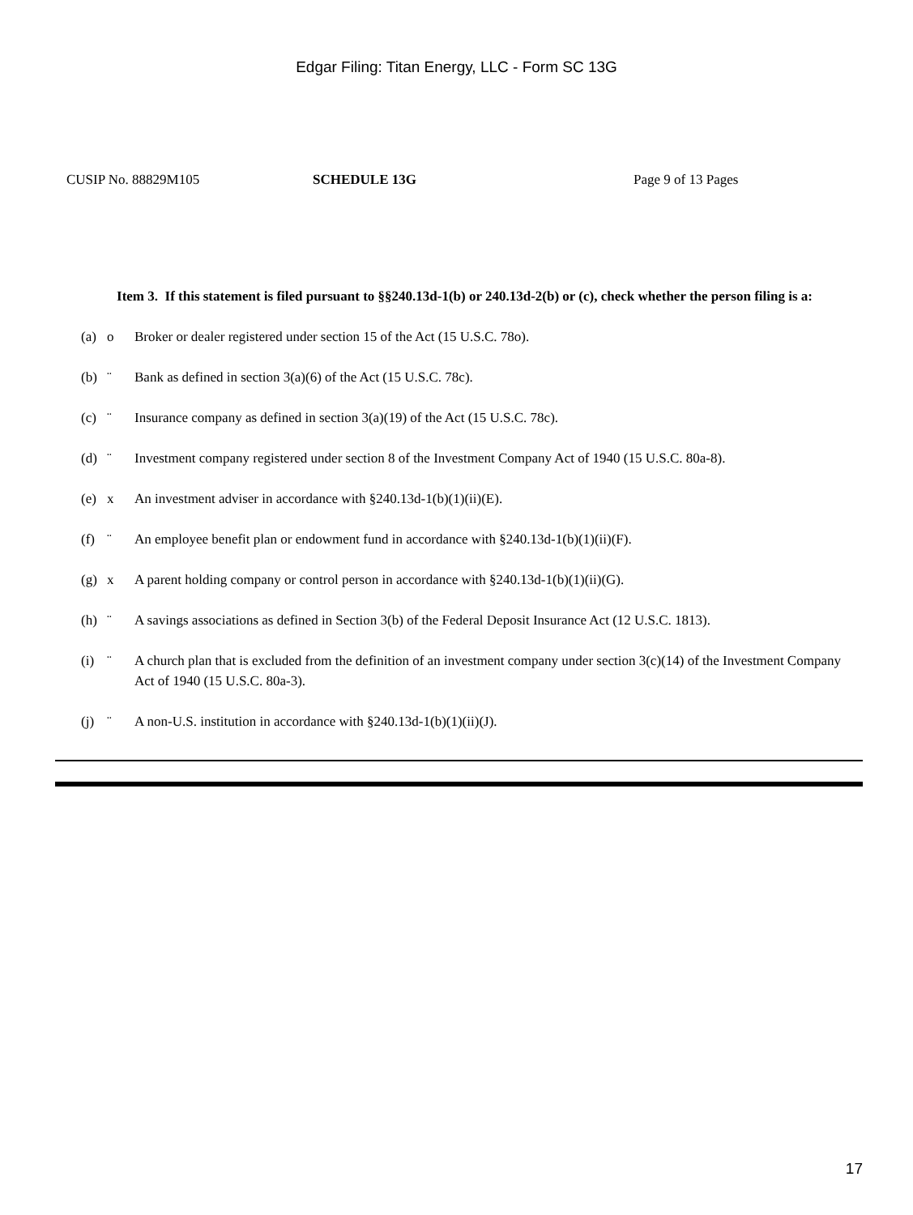Edgar Filing: Titan Energy, LLC - Form SC 13G
CUSIP No. 88829M105 SCHEDULE 13G Page 9 of 13 Pages
Item 3. If this statement is filed pursuant to §§240.13d-1(b) or 240.13d-2(b) or (c), check whether the person filing is a:
(a) o Broker or dealer registered under section 15 of the Act (15 U.S.C. 78o).
(b) ¨ Bank as defined in section 3(a)(6) of the Act (15 U.S.C. 78c).
(c) ¨ Insurance company as defined in section 3(a)(19) of the Act (15 U.S.C. 78c).
(d) ¨ Investment company registered under section 8 of the Investment Company Act of 1940 (15 U.S.C. 80a-8).
(e) x An investment adviser in accordance with §240.13d-1(b)(1)(ii)(E).
(f) ¨ An employee benefit plan or endowment fund in accordance with §240.13d-1(b)(1)(ii)(F).
(g) x A parent holding company or control person in accordance with §240.13d-1(b)(1)(ii)(G).
(h) ¨ A savings associations as defined in Section 3(b) of the Federal Deposit Insurance Act (12 U.S.C. 1813).
(i) ¨ A church plan that is excluded from the definition of an investment company under section 3(c)(14) of the Investment Company Act of 1940 (15 U.S.C. 80a-3).
(j) ¨ A non-U.S. institution in accordance with §240.13d-1(b)(1)(ii)(J).
17